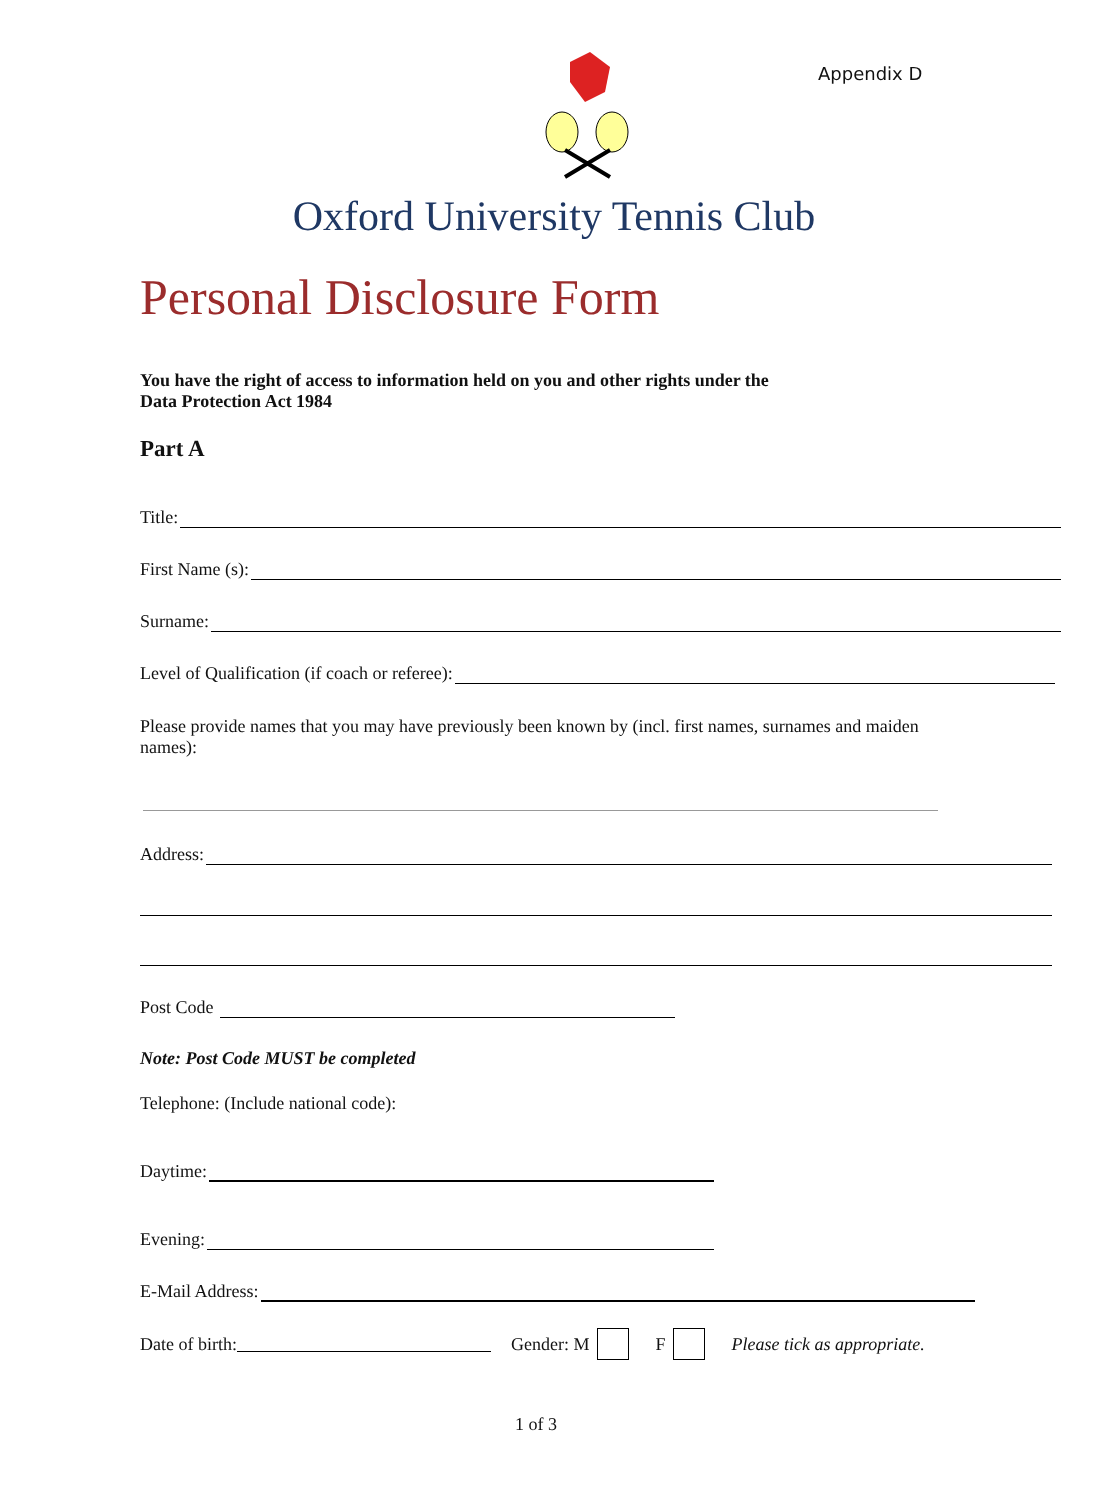Appendix D
Oxford University Tennis Club
Personal Disclosure Form
You have the right of access to information held on you and other rights under the
Data Protection Act 1984
Part A
Title:
First Name (s):
Surname:
Level of Qualification (if coach or referee):
Please provide names that you may have previously been known by (incl. first names, surnames and maiden names):
Address:
Post Code
Note: Post Code MUST be completed
Telephone: (Include national code):
Daytime:
Evening:
E-Mail Address:
Date of birth: Gender: M F Please tick as appropriate.
1 of 3